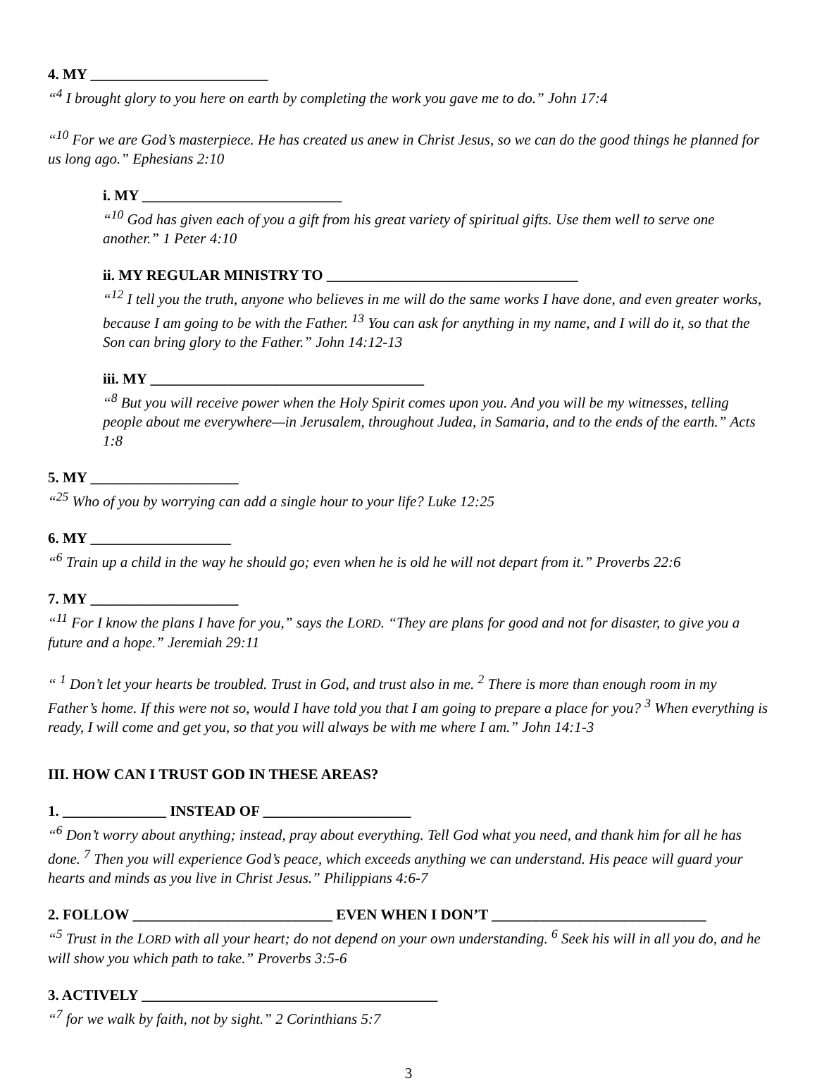4. MY ________________________
“<sup>4</sup> I brought glory to you here on earth by completing the work you gave me to do.” John 17:4
“<sup>10</sup> For we are God’s masterpiece. He has created us anew in Christ Jesus, so we can do the good things he planned for us long ago.” Ephesians 2:10
i. MY ___________________________
“<sup>10</sup> God has given each of you a gift from his great variety of spiritual gifts. Use them well to serve one another.” 1 Peter 4:10
ii. MY REGULAR MINISTRY TO __________________________________
“<sup>12</sup> I tell you the truth, anyone who believes in me will do the same works I have done, and even greater works, because I am going to be with the Father. <sup>13</sup> You can ask for anything in my name, and I will do it, so that the Son can bring glory to the Father.” John 14:12-13
iii. MY _____________________________________
“<sup>8</sup> But you will receive power when the Holy Spirit comes upon you. And you will be my witnesses, telling people about me everywhere—in Jerusalem, throughout Judea, in Samaria, and to the ends of the earth.” Acts 1:8
5. MY ____________________
“<sup>25</sup> Who of you by worrying can add a single hour to your life? Luke 12:25
6. MY ___________________
“<sup>6</sup> Train up a child in the way he should go; even when he is old he will not depart from it.” Proverbs 22:6
7. MY ____________________
“<sup>11</sup> For I know the plans I have for you,” says the LORD. “They are plans for good and not for disaster, to give you a future and a hope.” Jeremiah 29:11
“ <sup>1</sup> Don’t let your hearts be troubled. Trust in God, and trust also in me. <sup>2</sup> There is more than enough room in my Father’s home. If this were not so, would I have told you that I am going to prepare a place for you? <sup>3</sup> When everything is ready, I will come and get you, so that you will always be with me where I am.” John 14:1-3
III. HOW CAN I TRUST GOD IN THESE AREAS?
1. ______________ INSTEAD OF ____________________
“<sup>6</sup> Don’t worry about anything; instead, pray about everything. Tell God what you need, and thank him for all he has done. <sup>7</sup> Then you will experience God’s peace, which exceeds anything we can understand. His peace will guard your hearts and minds as you live in Christ Jesus.” Philippians 4:6-7
2. FOLLOW ___________________________ EVEN WHEN I DON’T _____________________________
“<sup>5</sup> Trust in the LORD with all your heart; do not depend on your own understanding. <sup>6</sup> Seek his will in all you do, and he will show you which path to take.” Proverbs 3:5-6
3. ACTIVELY ________________________________________
“<sup>7</sup> for we walk by faith, not by sight.” 2 Corinthians 5:7
3